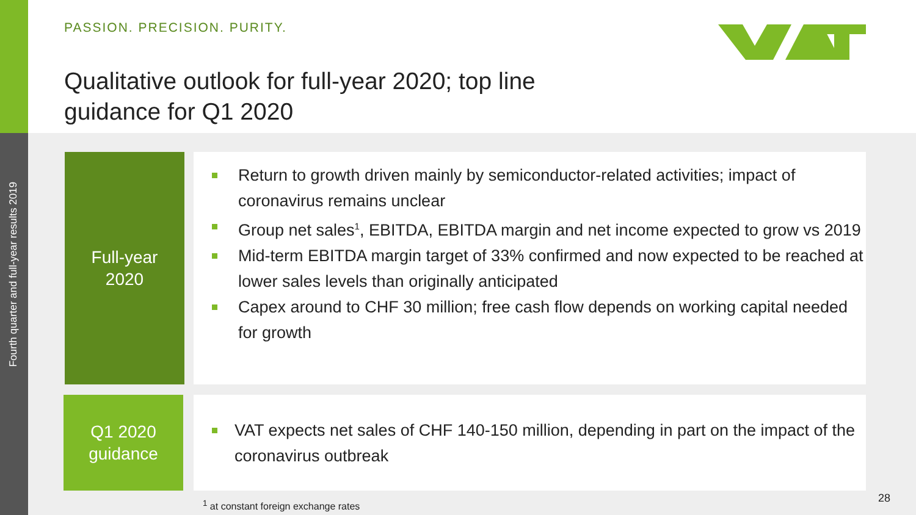Fourth quarter and full-year results 2019
PASSION. PRECISION. PURITY.
Qualitative outlook for full-year 2020; top line guidance for Q1 2020
Full-year
2020
Return to growth driven mainly by semiconductor-related activities; impact of coronavirus remains unclear
Group net sales<sup>1</sup>, EBITDA, EBITDA margin and net income expected to grow vs 2019
Mid-term EBITDA margin target of 33% confirmed and now expected to be reached at lower sales levels than originally anticipated
Capex around to CHF 30 million; free cash flow depends on working capital needed for growth
Q1 2020
guidance
VAT expects net sales of CHF 140-150 million, depending in part on the impact of the coronavirus outbreak
<sup>1</sup> at constant foreign exchange rates
28